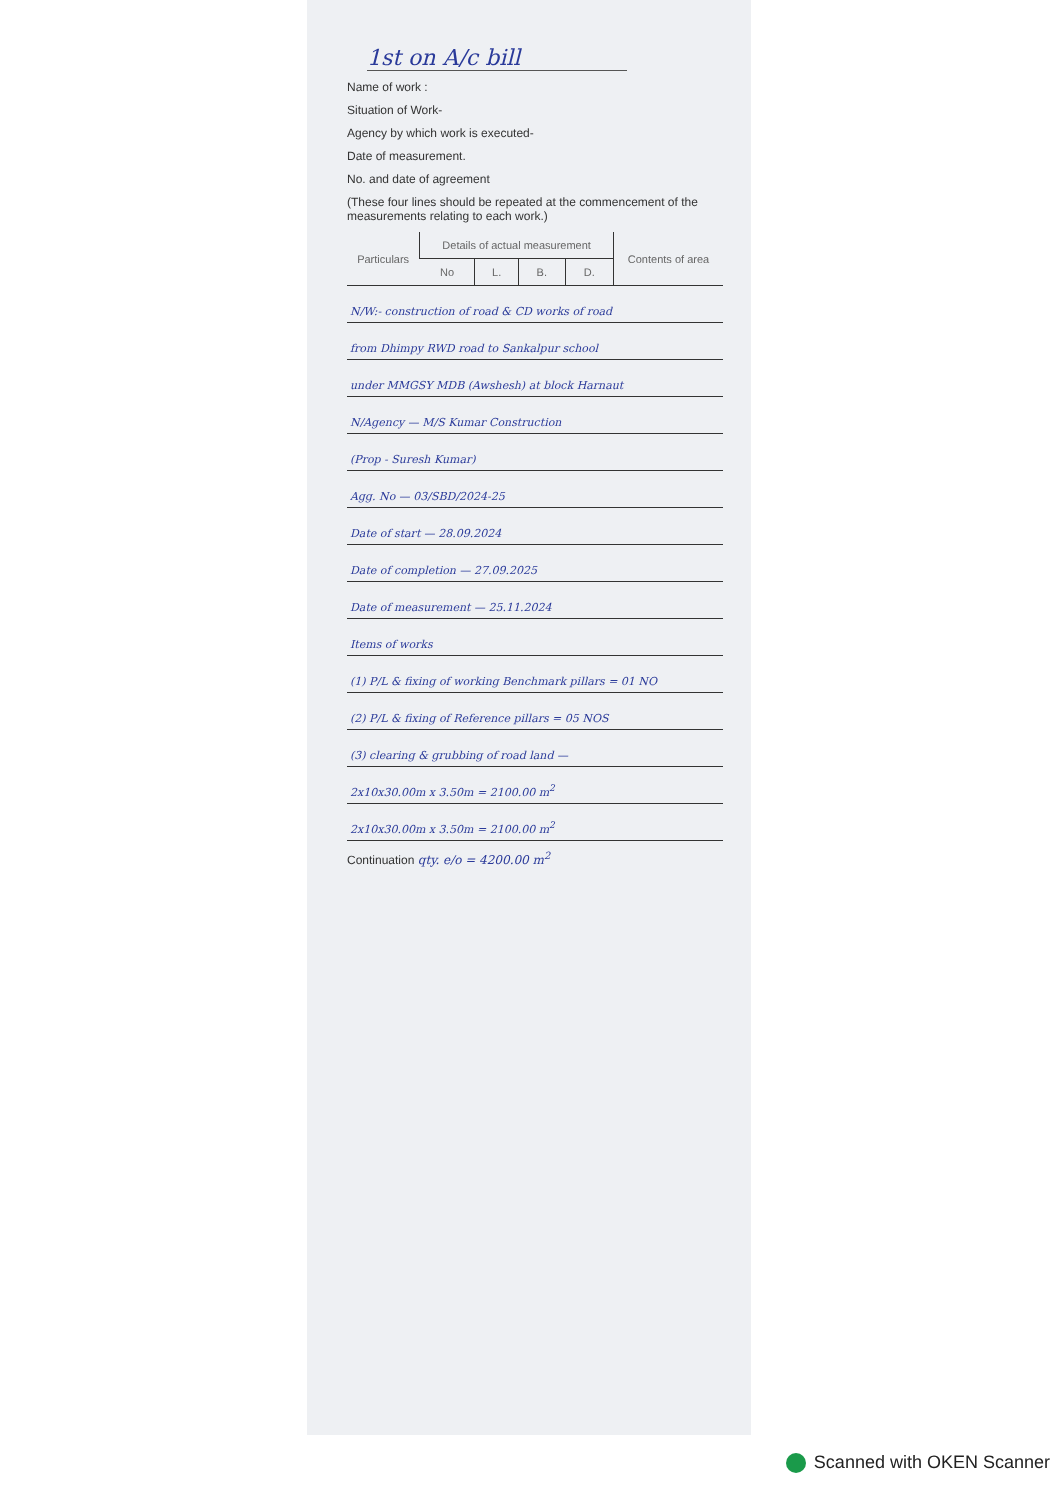1st on A/c bill
Name of work :
Situation of Work-
Agency by which work is executed-
Date of measurement.
No. and date of agreement
(These four lines should be repeated at the commencement of the measurements relating to each work.)
| Particulars | Details of actual measurement | | | | Contents of area |
| --- | --- | --- | --- | --- | --- |
| | No | L. | B. | D. | |
| N/W:- construction of road & CD works of road | | | | | |
| from Dhimpy RWD road to Sankalpur school | | | | | |
| under MMGSY MDB (Awshesh) at block Harnaut | | | | | |
| N/Agency — M/S Kumar Construction | | | | | |
| (Prop - Suresh Kumar) | | | | | |
| Agg. No — 03/SBD/2024-25 | | | | | |
| Date of start — 28.09.2024 | | | | | |
| Date of completion — 27.09.2025 | | | | | |
| Date of measurement — 25.11.2024 | | | | | |
| Items of works | | | | | |
| (1) P/L & fixing of working Benchmark pillars = 01 NO | | | | | |
| (2) P/L & fixing of Reference pillars = 05 NOS | | | | | |
| (3) clearing & grubbing of road land — | | | | | |
| 2x10x30.00m x 3.50m = 2100.00 m<sup>2</sup> | | | | | |
| 2x10x30.00m x 3.50m = 2100.00 m<sup>2</sup> | | | | | |
Continuation qty. e/o = 4200.00 m<sup>2</sup>
Scanned with OKEN Scanner